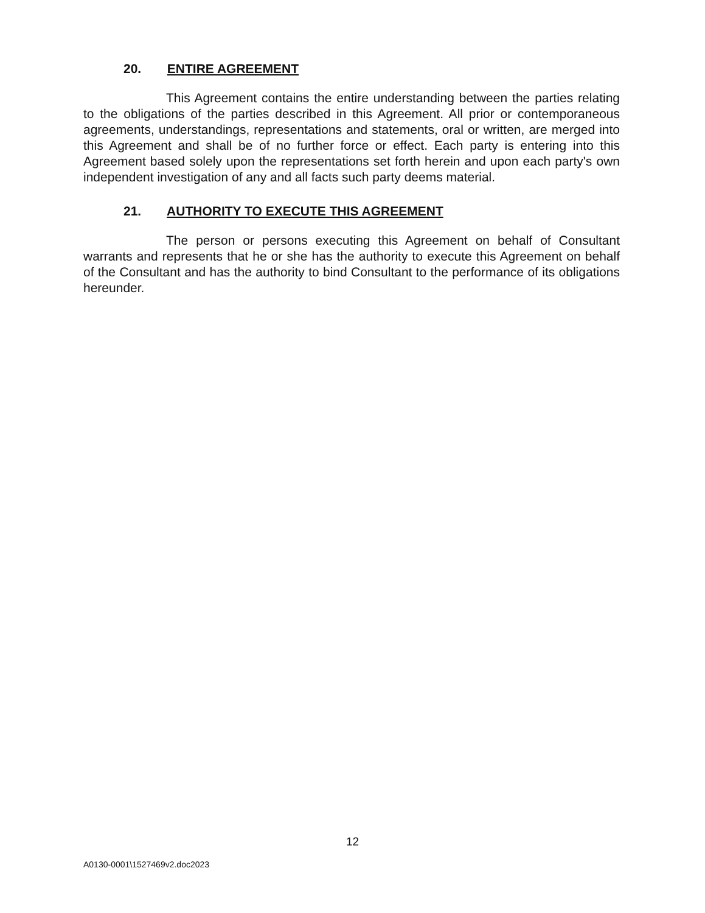20. ENTIRE AGREEMENT
This Agreement contains the entire understanding between the parties relating to the obligations of the parties described in this Agreement. All prior or contemporaneous agreements, understandings, representations and statements, oral or written, are merged into this Agreement and shall be of no further force or effect. Each party is entering into this Agreement based solely upon the representations set forth herein and upon each party's own independent investigation of any and all facts such party deems material.
21. AUTHORITY TO EXECUTE THIS AGREEMENT
The person or persons executing this Agreement on behalf of Consultant warrants and represents that he or she has the authority to execute this Agreement on behalf of the Consultant and has the authority to bind Consultant to the performance of its obligations hereunder.
12
A0130-0001\1527469v2.doc2023